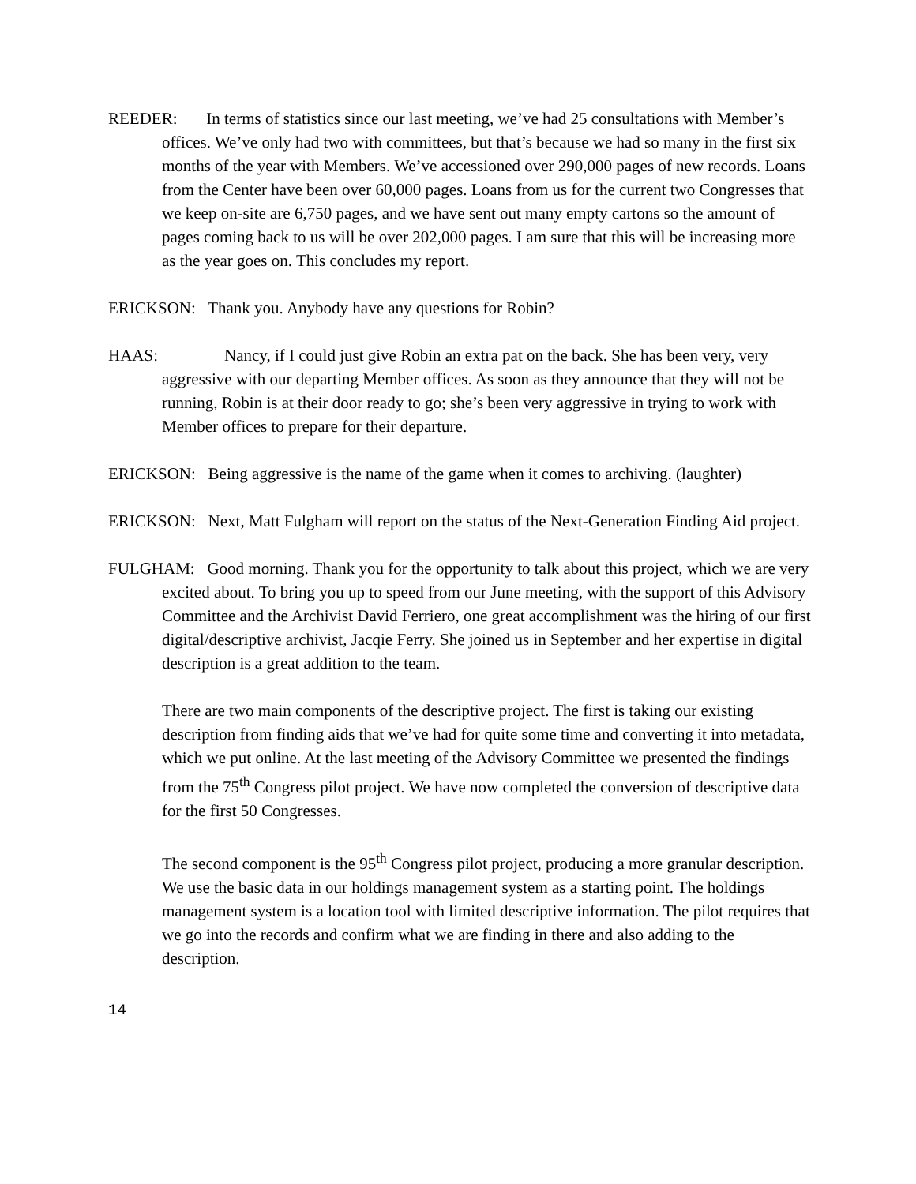REEDER: In terms of statistics since our last meeting, we’ve had 25 consultations with Member’s offices. We’ve only had two with committees, but that’s because we had so many in the first six months of the year with Members. We’ve accessioned over 290,000 pages of new records. Loans from the Center have been over 60,000 pages. Loans from us for the current two Congresses that we keep on-site are 6,750 pages, and we have sent out many empty cartons so the amount of pages coming back to us will be over 202,000 pages. I am sure that this will be increasing more as the year goes on. This concludes my report.
ERICKSON: Thank you. Anybody have any questions for Robin?
HAAS: Nancy, if I could just give Robin an extra pat on the back. She has been very, very aggressive with our departing Member offices. As soon as they announce that they will not be running, Robin is at their door ready to go; she’s been very aggressive in trying to work with Member offices to prepare for their departure.
ERICKSON: Being aggressive is the name of the game when it comes to archiving. (laughter)
ERICKSON: Next, Matt Fulgham will report on the status of the Next-Generation Finding Aid project.
FULGHAM: Good morning. Thank you for the opportunity to talk about this project, which we are very excited about. To bring you up to speed from our June meeting, with the support of this Advisory Committee and the Archivist David Ferriero, one great accomplishment was the hiring of our first digital/descriptive archivist, Jacqie Ferry. She joined us in September and her expertise in digital description is a great addition to the team.
There are two main components of the descriptive project. The first is taking our existing description from finding aids that we’ve had for quite some time and converting it into metadata, which we put online. At the last meeting of the Advisory Committee we presented the findings from the 75<sup>th</sup> Congress pilot project. We have now completed the conversion of descriptive data for the first 50 Congresses.
The second component is the 95<sup>th</sup> Congress pilot project, producing a more granular description. We use the basic data in our holdings management system as a starting point. The holdings management system is a location tool with limited descriptive information. The pilot requires that we go into the records and confirm what we are finding in there and also adding to the description.
14